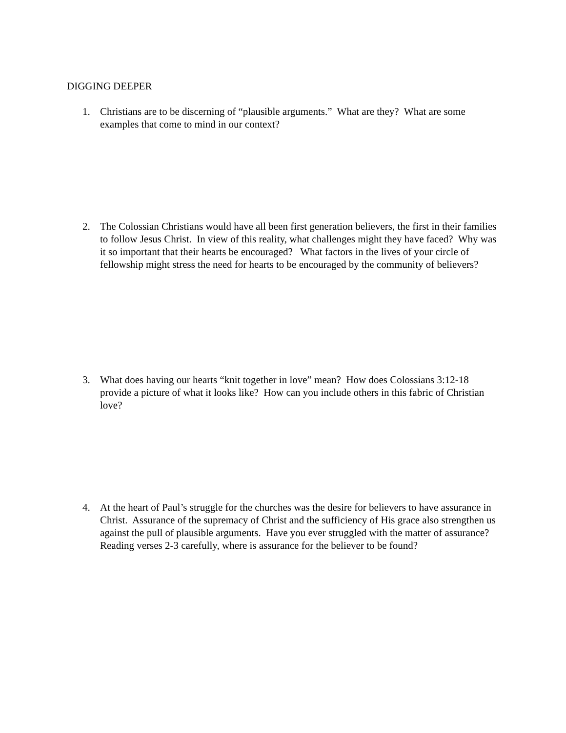DIGGING DEEPER
1. Christians are to be discerning of “plausible arguments.” What are they? What are some examples that come to mind in our context?
2. The Colossian Christians would have all been first generation believers, the first in their families to follow Jesus Christ. In view of this reality, what challenges might they have faced? Why was it so important that their hearts be encouraged? What factors in the lives of your circle of fellowship might stress the need for hearts to be encouraged by the community of believers?
3. What does having our hearts “knit together in love” mean? How does Colossians 3:12-18 provide a picture of what it looks like? How can you include others in this fabric of Christian love?
4. At the heart of Paul’s struggle for the churches was the desire for believers to have assurance in Christ. Assurance of the supremacy of Christ and the sufficiency of His grace also strengthen us against the pull of plausible arguments. Have you ever struggled with the matter of assurance? Reading verses 2-3 carefully, where is assurance for the believer to be found?